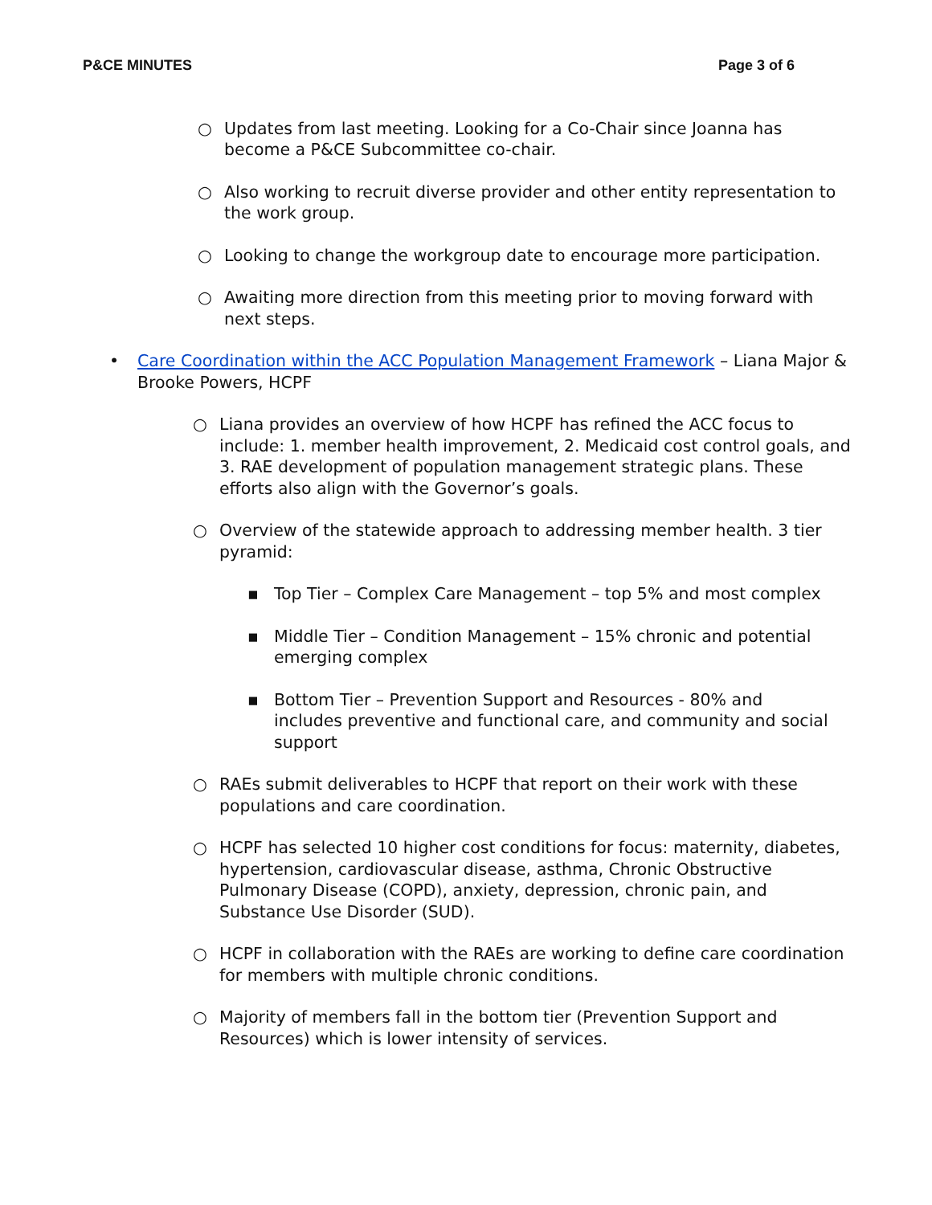P&CE MINUTES Page 3 of 6
○ Updates from last meeting. Looking for a Co-Chair since Joanna has become a P&CE Subcommittee co-chair.
○ Also working to recruit diverse provider and other entity representation to the work group.
○ Looking to change the workgroup date to encourage more participation.
○ Awaiting more direction from this meeting prior to moving forward with next steps.
• Care Coordination within the ACC Population Management Framework – Liana Major & Brooke Powers, HCPF
○ Liana provides an overview of how HCPF has refined the ACC focus to include: 1. member health improvement, 2. Medicaid cost control goals, and 3. RAE development of population management strategic plans. These efforts also align with the Governor’s goals.
○ Overview of the statewide approach to addressing member health. 3 tier pyramid:
▪ Top Tier – Complex Care Management – top 5% and most complex
▪ Middle Tier – Condition Management – 15% chronic and potential emerging complex
▪ Bottom Tier – Prevention Support and Resources - 80% and includes preventive and functional care, and community and social support
○ RAEs submit deliverables to HCPF that report on their work with these populations and care coordination.
○ HCPF has selected 10 higher cost conditions for focus: maternity, diabetes, hypertension, cardiovascular disease, asthma, Chronic Obstructive Pulmonary Disease (COPD), anxiety, depression, chronic pain, and Substance Use Disorder (SUD).
○ HCPF in collaboration with the RAEs are working to define care coordination for members with multiple chronic conditions.
○ Majority of members fall in the bottom tier (Prevention Support and Resources) which is lower intensity of services.